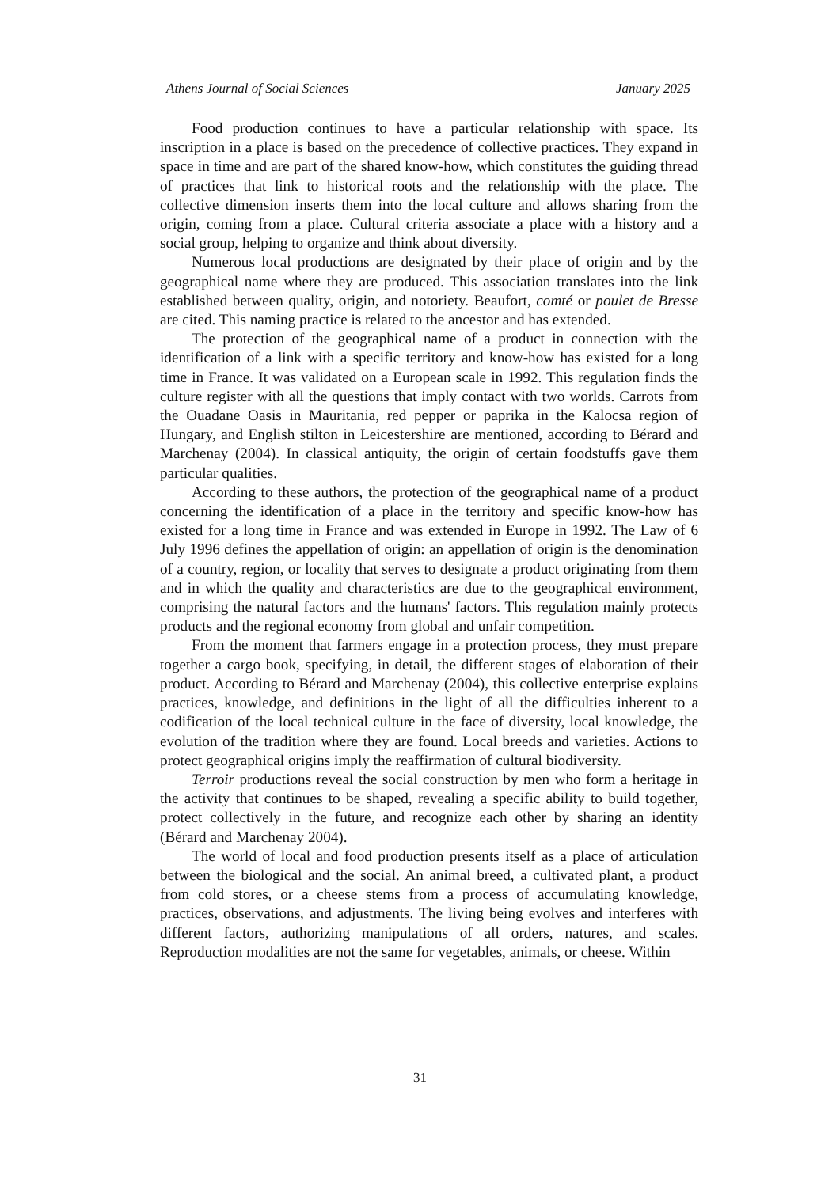Athens Journal of Social Sciences January 2025
Food production continues to have a particular relationship with space. Its inscription in a place is based on the precedence of collective practices. They expand in space in time and are part of the shared know-how, which constitutes the guiding thread of practices that link to historical roots and the relationship with the place. The collective dimension inserts them into the local culture and allows sharing from the origin, coming from a place. Cultural criteria associate a place with a history and a social group, helping to organize and think about diversity.
Numerous local productions are designated by their place of origin and by the geographical name where they are produced. This association translates into the link established between quality, origin, and notoriety. Beaufort, comté or poulet de Bresse are cited. This naming practice is related to the ancestor and has extended.
The protection of the geographical name of a product in connection with the identification of a link with a specific territory and know-how has existed for a long time in France. It was validated on a European scale in 1992. This regulation finds the culture register with all the questions that imply contact with two worlds. Carrots from the Ouadane Oasis in Mauritania, red pepper or paprika in the Kalocsa region of Hungary, and English stilton in Leicestershire are mentioned, according to Bérard and Marchenay (2004). In classical antiquity, the origin of certain foodstuffs gave them particular qualities.
According to these authors, the protection of the geographical name of a product concerning the identification of a place in the territory and specific know-how has existed for a long time in France and was extended in Europe in 1992. The Law of 6 July 1996 defines the appellation of origin: an appellation of origin is the denomination of a country, region, or locality that serves to designate a product originating from them and in which the quality and characteristics are due to the geographical environment, comprising the natural factors and the humans' factors. This regulation mainly protects products and the regional economy from global and unfair competition.
From the moment that farmers engage in a protection process, they must prepare together a cargo book, specifying, in detail, the different stages of elaboration of their product. According to Bérard and Marchenay (2004), this collective enterprise explains practices, knowledge, and definitions in the light of all the difficulties inherent to a codification of the local technical culture in the face of diversity, local knowledge, the evolution of the tradition where they are found. Local breeds and varieties. Actions to protect geographical origins imply the reaffirmation of cultural biodiversity.
Terroir productions reveal the social construction by men who form a heritage in the activity that continues to be shaped, revealing a specific ability to build together, protect collectively in the future, and recognize each other by sharing an identity (Bérard and Marchenay 2004).
The world of local and food production presents itself as a place of articulation between the biological and the social. An animal breed, a cultivated plant, a product from cold stores, or a cheese stems from a process of accumulating knowledge, practices, observations, and adjustments. The living being evolves and interferes with different factors, authorizing manipulations of all orders, natures, and scales. Reproduction modalities are not the same for vegetables, animals, or cheese. Within
31